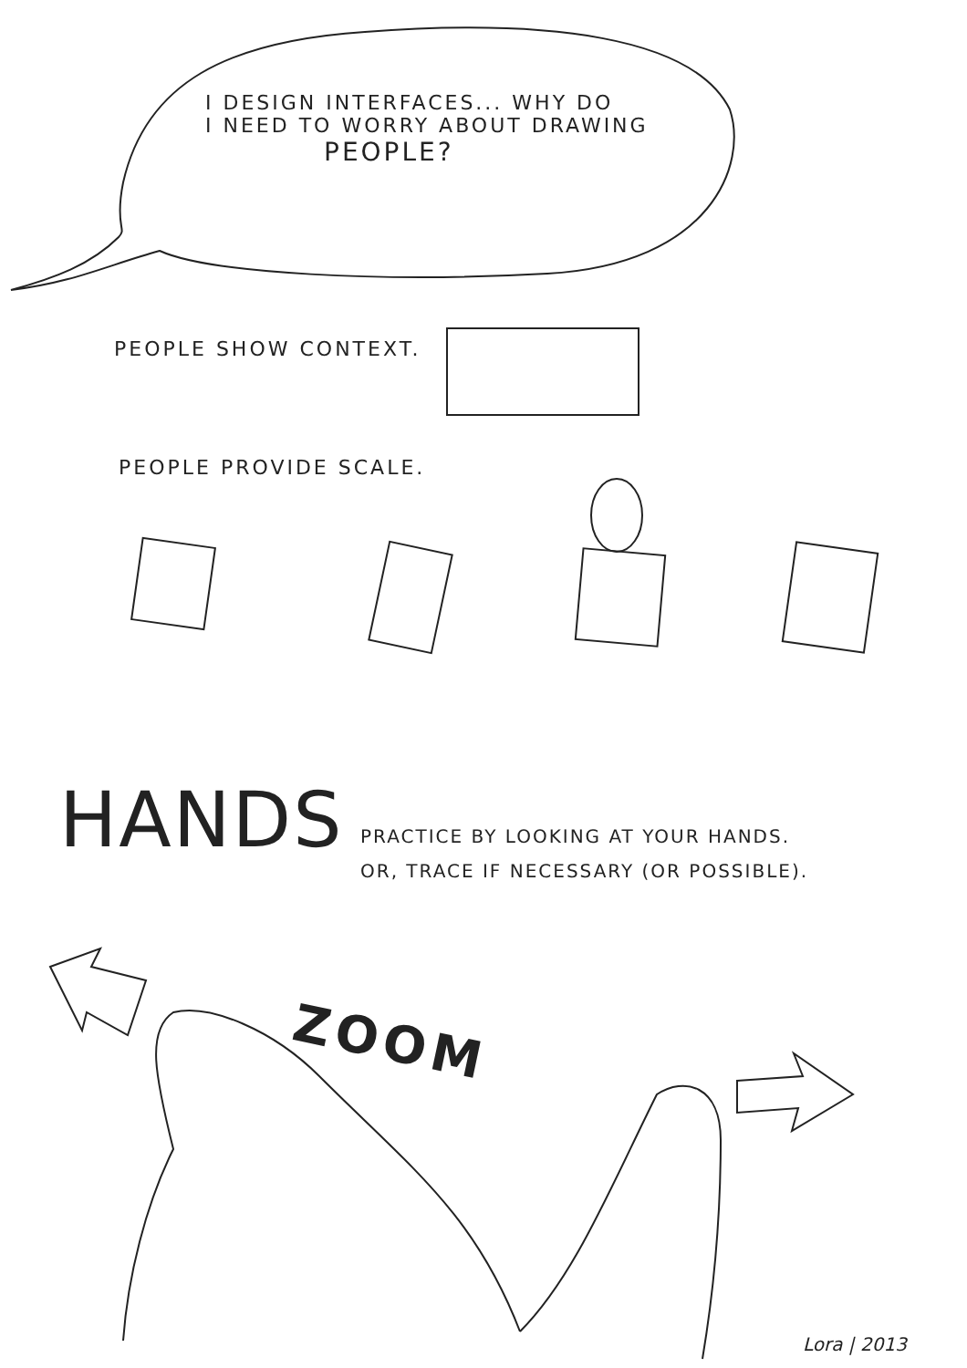I DESIGN INTERFACES... WHY DO
I NEED TO WORRY ABOUT DRAWING
PEOPLE?
PEOPLE SHOW CONTEXT.
PEOPLE PROVIDE SCALE.
HANDS
PRACTICE BY LOOKING AT YOUR HANDS.
OR, TRACE IF NECESSARY (OR POSSIBLE).
ZOOM
Lora | 2013